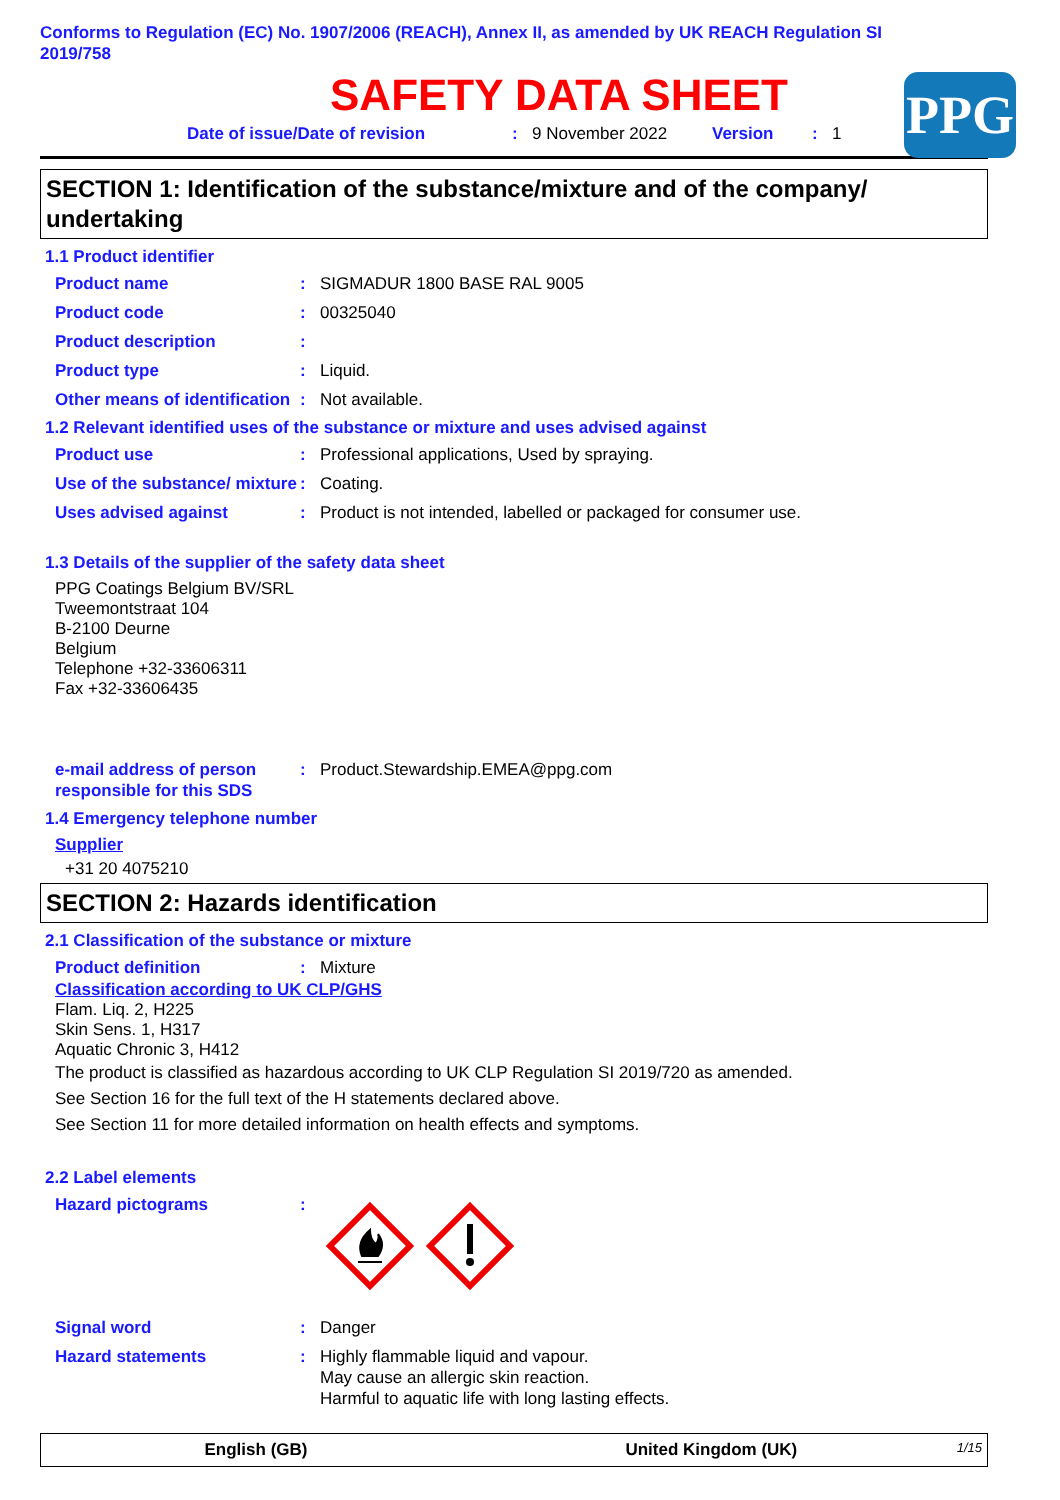Conforms to Regulation (EC) No. 1907/2006 (REACH), Annex II, as amended by UK REACH Regulation SI 2019/758
SAFETY DATA SHEET
Date of issue/Date of revision: 9 November 2022 Version: 1
PPG
SECTION 1: Identification of the substance/mixture and of the company/ undertaking
1.1 Product identifier
Product name: SIGMADUR 1800 BASE RAL 9005
Product code: 00325040
Product description:
Product type: Liquid.
Other means of identification: Not available.
1.2 Relevant identified uses of the substance or mixture and uses advised against
Product use: Professional applications, Used by spraying.
Use of the substance/ mixture: Coating.
Uses advised against: Product is not intended, labelled or packaged for consumer use.
1.3 Details of the supplier of the safety data sheet
PPG Coatings Belgium BV/SRL
Tweemontstraat 104
B-2100 Deurne
Belgium
Telephone +32-33606311
Fax +32-33606435
e-mail address of person responsible for this SDS: Product.Stewardship.EMEA@ppg.com
1.4 Emergency telephone number
Supplier
+31 20 4075210
SECTION 2: Hazards identification
2.1 Classification of the substance or mixture
Product definition: Mixture
Classification according to UK CLP/GHS
Flam. Liq. 2, H225
Skin Sens. 1, H317
Aquatic Chronic 3, H412
The product is classified as hazardous according to UK CLP Regulation SI 2019/720 as amended.
See Section 16 for the full text of the H statements declared above.
See Section 11 for more detailed information on health effects and symptoms.
2.2 Label elements
Hazard pictograms:
Signal word: Danger
Hazard statements: Highly flammable liquid and vapour.
May cause an allergic skin reaction.
Harmful to aquatic life with long lasting effects.
English (GB) United Kingdom (UK) 1/15